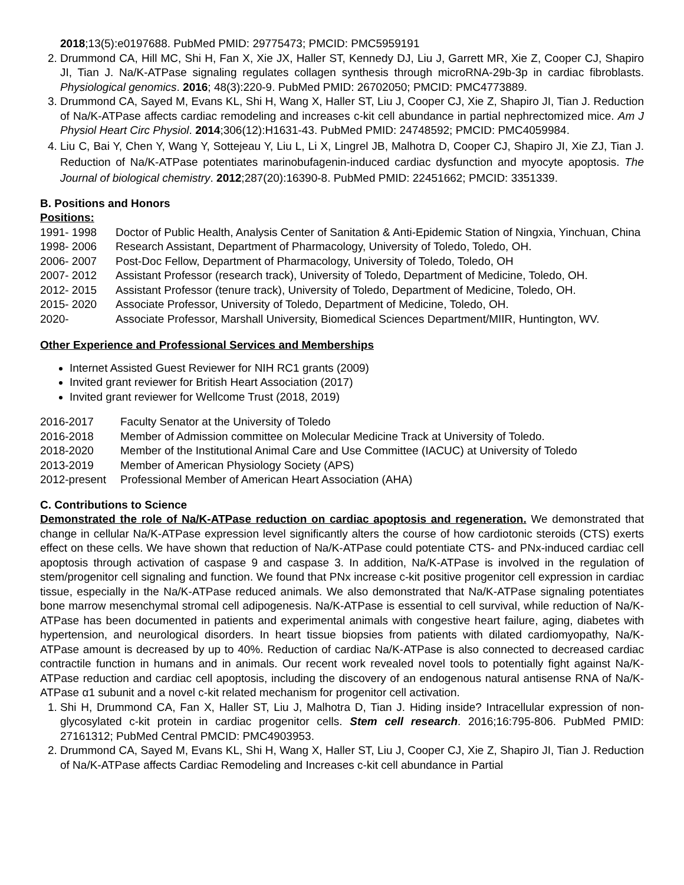2018;13(5):e0197688. PubMed PMID: 29775473; PMCID: PMC5959191
2. Drummond CA, Hill MC, Shi H, Fan X, Xie JX, Haller ST, Kennedy DJ, Liu J, Garrett MR, Xie Z, Cooper CJ, Shapiro JI, Tian J. Na/K-ATPase signaling regulates collagen synthesis through microRNA-29b-3p in cardiac fibroblasts. Physiological genomics. 2016; 48(3):220-9. PubMed PMID: 26702050; PMCID: PMC4773889.
3. Drummond CA, Sayed M, Evans KL, Shi H, Wang X, Haller ST, Liu J, Cooper CJ, Xie Z, Shapiro JI, Tian J. Reduction of Na/K-ATPase affects cardiac remodeling and increases c-kit cell abundance in partial nephrectomized mice. Am J Physiol Heart Circ Physiol. 2014;306(12):H1631-43. PubMed PMID: 24748592; PMCID: PMC4059984.
4. Liu C, Bai Y, Chen Y, Wang Y, Sottejeau Y, Liu L, Li X, Lingrel JB, Malhotra D, Cooper CJ, Shapiro JI, Xie ZJ, Tian J. Reduction of Na/K-ATPase potentiates marinobufagenin-induced cardiac dysfunction and myocyte apoptosis. The Journal of biological chemistry. 2012;287(20):16390-8. PubMed PMID: 22451662; PMCID: 3351339.
B. Positions and Honors
Positions:
1991- 1998 Doctor of Public Health, Analysis Center of Sanitation & Anti-Epidemic Station of Ningxia, Yinchuan, China
1998- 2006 Research Assistant, Department of Pharmacology, University of Toledo, Toledo, OH.
2006- 2007 Post-Doc Fellow, Department of Pharmacology, University of Toledo, Toledo, OH
2007- 2012 Assistant Professor (research track), University of Toledo, Department of Medicine, Toledo, OH.
2012- 2015 Assistant Professor (tenure track), University of Toledo, Department of Medicine, Toledo, OH.
2015- 2020 Associate Professor, University of Toledo, Department of Medicine, Toledo, OH.
2020- Associate Professor, Marshall University, Biomedical Sciences Department/MIIR, Huntington, WV.
Other Experience and Professional Services and Memberships
Internet Assisted Guest Reviewer for NIH RC1 grants (2009)
Invited grant reviewer for British Heart Association (2017)
Invited grant reviewer for Wellcome Trust (2018, 2019)
2016-2017 Faculty Senator at the University of Toledo
2016-2018 Member of Admission committee on Molecular Medicine Track at University of Toledo.
2018-2020 Member of the Institutional Animal Care and Use Committee (IACUC) at University of Toledo
2013-2019 Member of American Physiology Society (APS)
2012-present Professional Member of American Heart Association (AHA)
C. Contributions to Science
Demonstrated the role of Na/K-ATPase reduction on cardiac apoptosis and regeneration. We demonstrated that change in cellular Na/K-ATPase expression level significantly alters the course of how cardiotonic steroids (CTS) exerts effect on these cells. We have shown that reduction of Na/K-ATPase could potentiate CTS- and PNx-induced cardiac cell apoptosis through activation of caspase 9 and caspase 3. In addition, Na/K-ATPase is involved in the regulation of stem/progenitor cell signaling and function. We found that PNx increase c-kit positive progenitor cell expression in cardiac tissue, especially in the Na/K-ATPase reduced animals. We also demonstrated that Na/K-ATPase signaling potentiates bone marrow mesenchymal stromal cell adipogenesis. Na/K-ATPase is essential to cell survival, while reduction of Na/K-ATPase has been documented in patients and experimental animals with congestive heart failure, aging, diabetes with hypertension, and neurological disorders. In heart tissue biopsies from patients with dilated cardiomyopathy, Na/K-ATPase amount is decreased by up to 40%. Reduction of cardiac Na/K-ATPase is also connected to decreased cardiac contractile function in humans and in animals. Our recent work revealed novel tools to potentially fight against Na/K-ATPase reduction and cardiac cell apoptosis, including the discovery of an endogenous natural antisense RNA of Na/K-ATPase α1 subunit and a novel c-kit related mechanism for progenitor cell activation.
1. Shi H, Drummond CA, Fan X, Haller ST, Liu J, Malhotra D, Tian J. Hiding inside? Intracellular expression of non-glycosylated c-kit protein in cardiac progenitor cells. Stem cell research. 2016;16:795-806. PubMed PMID: 27161312; PubMed Central PMCID: PMC4903953.
2. Drummond CA, Sayed M, Evans KL, Shi H, Wang X, Haller ST, Liu J, Cooper CJ, Xie Z, Shapiro JI, Tian J. Reduction of Na/K-ATPase affects Cardiac Remodeling and Increases c-kit cell abundance in Partial